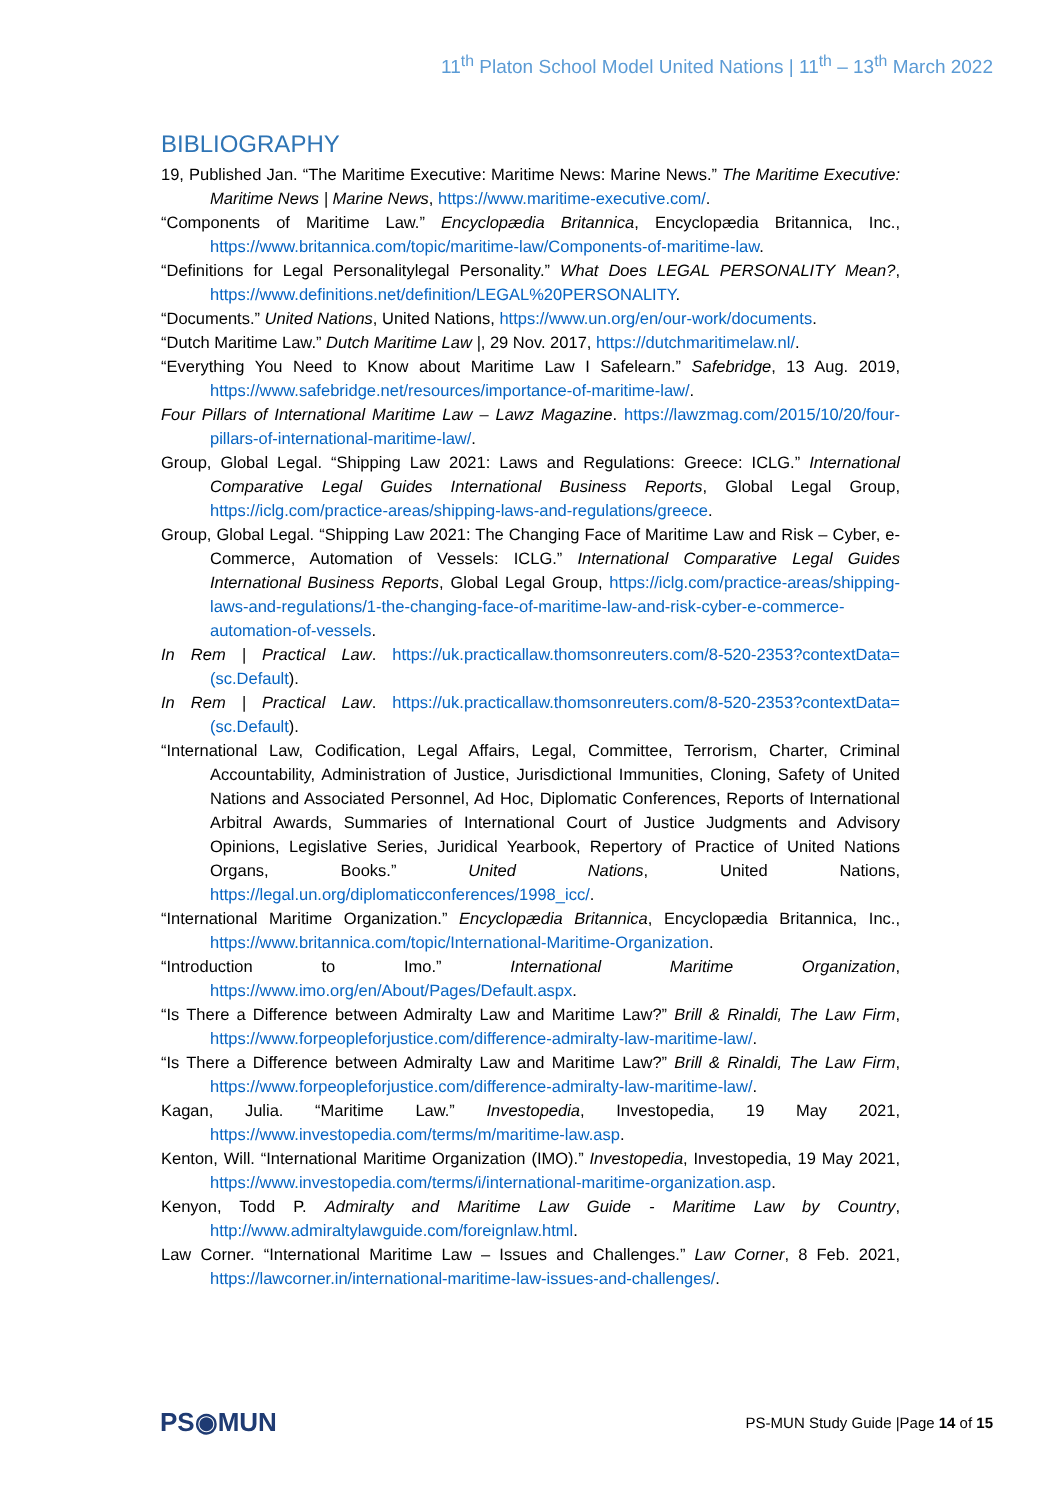11<sup>th</sup> Platon School Model United Nations | 11<sup>th</sup> – 13<sup>th</sup> March 2022
BIBLIOGRAPHY
19, Published Jan. “The Maritime Executive: Maritime News: Marine News.” The Maritime Executive: Maritime News | Marine News, https://www.maritime-executive.com/.
“Components of Maritime Law.” Encyclopædia Britannica, Encyclopædia Britannica, Inc., https://www.britannica.com/topic/maritime-law/Components-of-maritime-law.
“Definitions for Legal Personalitylegal Personality.” What Does LEGAL PERSONALITY Mean?, https://www.definitions.net/definition/LEGAL%20PERSONALITY.
“Documents.” United Nations, United Nations, https://www.un.org/en/our-work/documents.
“Dutch Maritime Law.” Dutch Maritime Law |, 29 Nov. 2017, https://dutchmaritimelaw.nl/.
“Everything You Need to Know about Maritime Law I Safelearn.” Safebridge, 13 Aug. 2019, https://www.safebridge.net/resources/importance-of-maritime-law/.
Four Pillars of International Maritime Law – Lawz Magazine. https://lawzmag.com/2015/10/20/four-pillars-of-international-maritime-law/.
Group, Global Legal. “Shipping Law 2021: Laws and Regulations: Greece: ICLG.” International Comparative Legal Guides International Business Reports, Global Legal Group, https://iclg.com/practice-areas/shipping-laws-and-regulations/greece.
Group, Global Legal. “Shipping Law 2021: The Changing Face of Maritime Law and Risk – Cyber, e-Commerce, Automation of Vessels: ICLG.” International Comparative Legal Guides International Business Reports, Global Legal Group, https://iclg.com/practice-areas/shipping-laws-and-regulations/1-the-changing-face-of-maritime-law-and-risk-cyber-e-commerce-automation-of-vessels.
In Rem | Practical Law. https://uk.practicallaw.thomsonreuters.com/8-520-2353?contextData=(sc.Default).
In Rem | Practical Law. https://uk.practicallaw.thomsonreuters.com/8-520-2353?contextData=(sc.Default).
“International Law, Codification, Legal Affairs, Legal, Committee, Terrorism, Charter, Criminal Accountability, Administration of Justice, Jurisdictional Immunities, Cloning, Safety of United Nations and Associated Personnel, Ad Hoc, Diplomatic Conferences, Reports of International Arbitral Awards, Summaries of International Court of Justice Judgments and Advisory Opinions, Legislative Series, Juridical Yearbook, Repertory of Practice of United Nations Organs, Books.” United Nations, United Nations, https://legal.un.org/diplomaticconferences/1998_icc/.
“International Maritime Organization.” Encyclopædia Britannica, Encyclopædia Britannica, Inc., https://www.britannica.com/topic/International-Maritime-Organization.
“Introduction to Imo.” International Maritime Organization, https://www.imo.org/en/About/Pages/Default.aspx.
“Is There a Difference between Admiralty Law and Maritime Law?” Brill & Rinaldi, The Law Firm, https://www.forpeopleforjustice.com/difference-admiralty-law-maritime-law/.
“Is There a Difference between Admiralty Law and Maritime Law?” Brill & Rinaldi, The Law Firm, https://www.forpeopleforjustice.com/difference-admiralty-law-maritime-law/.
Kagan, Julia. “Maritime Law.” Investopedia, Investopedia, 19 May 2021, https://www.investopedia.com/terms/m/maritime-law.asp.
Kenton, Will. “International Maritime Organization (IMO).” Investopedia, Investopedia, 19 May 2021, https://www.investopedia.com/terms/i/international-maritime-organization.asp.
Kenyon, Todd P. Admiralty and Maritime Law Guide - Maritime Law by Country, http://www.admiraltylawguide.com/foreignlaw.html.
Law Corner. “International Maritime Law – Issues and Challenges.” Law Corner, 8 Feb. 2021, https://lawcorner.in/international-maritime-law-issues-and-challenges/.
PS◉MUN
PS-MUN Study Guide |Page 14 of 15